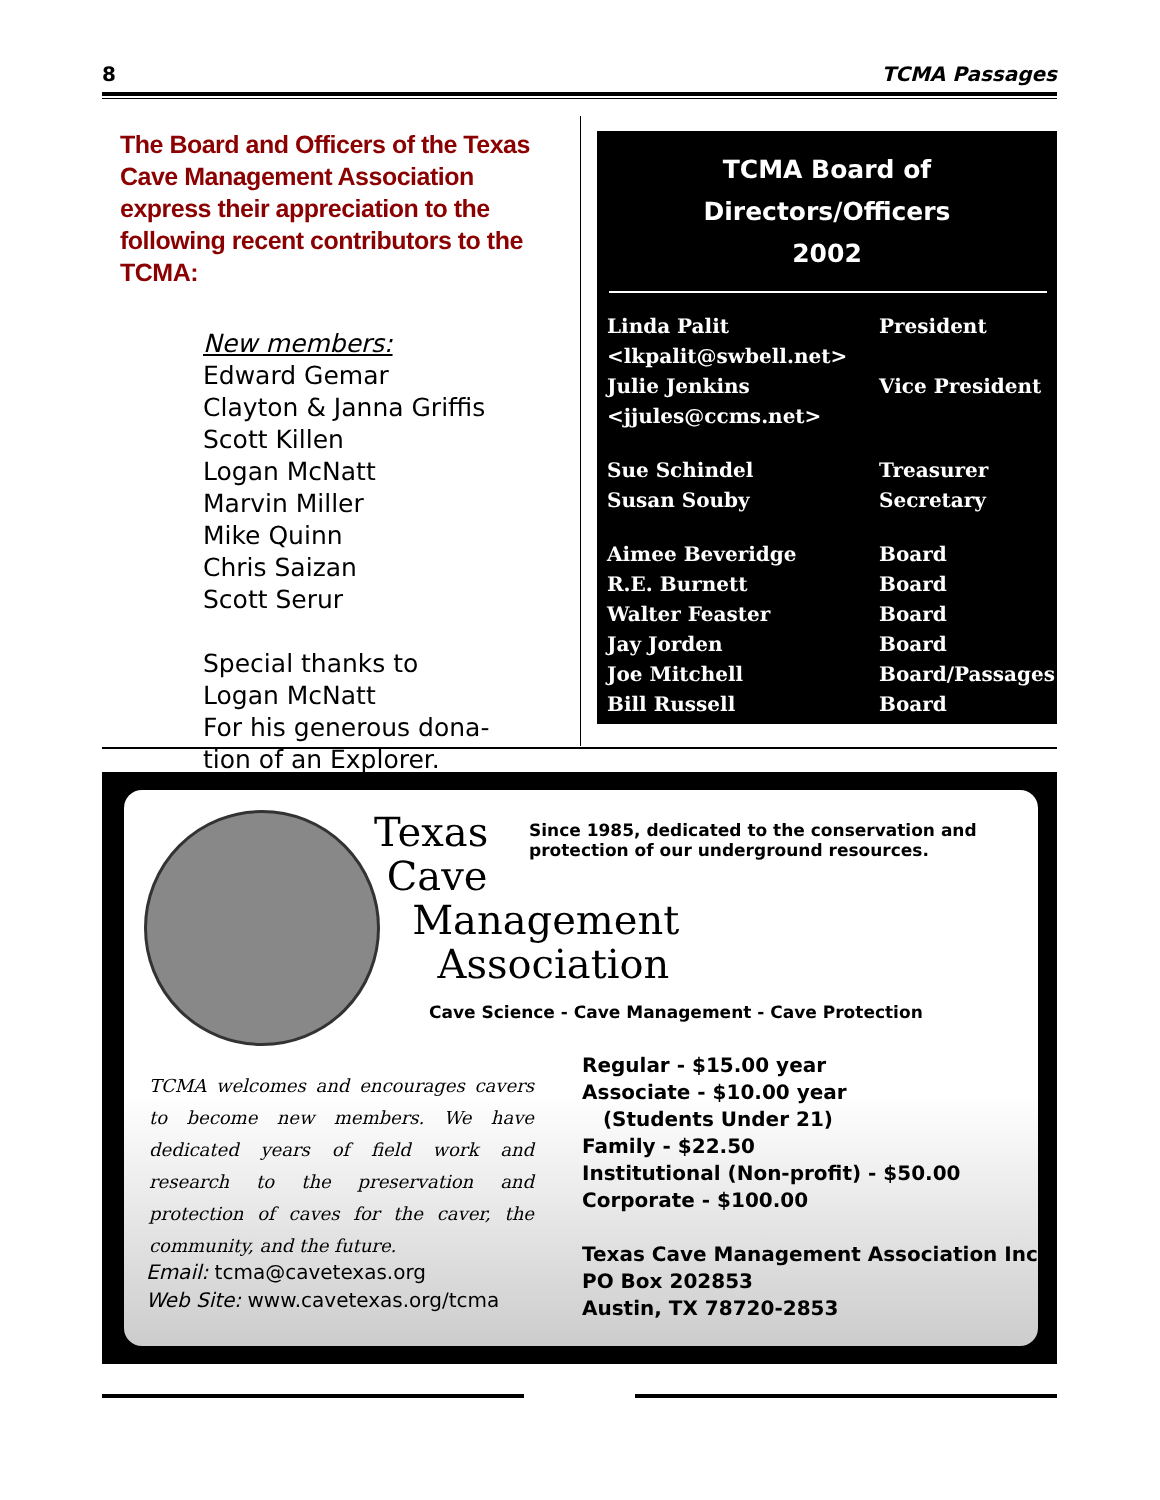8 TCMA Passages
The Board and Officers of the Texas Cave Management Association express their appreciation to the following recent contributors to the TCMA:
New members:
Edward Gemar
Clayton & Janna Griffis
Scott Killen
Logan McNatt
Marvin Miller
Mike Quinn
Chris Saizan
Scott Serur
Special thanks to
Logan McNatt
For his generous dona-
tion of an Explorer.
TCMA Board of Directors/Officers
2002
| Linda Palit | President |
| <lkpalit@swbell.net> | |
| Julie Jenkins | Vice President |
| <jjules@ccms.net> | |
| Sue Schindel | Treasurer |
| Susan Souby | Secretary |
| Aimee Beveridge | Board |
| R.E. Burnett | Board |
| Walter Feaster | Board |
| Jay Jorden | Board |
| Joe Mitchell | Board/Passages |
| Bill Russell | Board |
Texas
Cave
Management
Association
Since 1985, dedicated to the conservation and
protection of our underground resources.
Cave Science - Cave Management - Cave Protection
TCMA welcomes and encourages cavers to become new members. We have dedicated years of field work and research to the preservation and protection of caves for the caver, the community, and the future.
Email: tcma@cavetexas.org
Web Site: www.cavetexas.org/tcma
Regular - $15.00 year
Associate - $10.00 year
(Students Under 21)
Family - $22.50
Institutional (Non-profit) - $50.00
Corporate - $100.00
Texas Cave Management Association Inc
PO Box 202853
Austin, TX 78720-2853